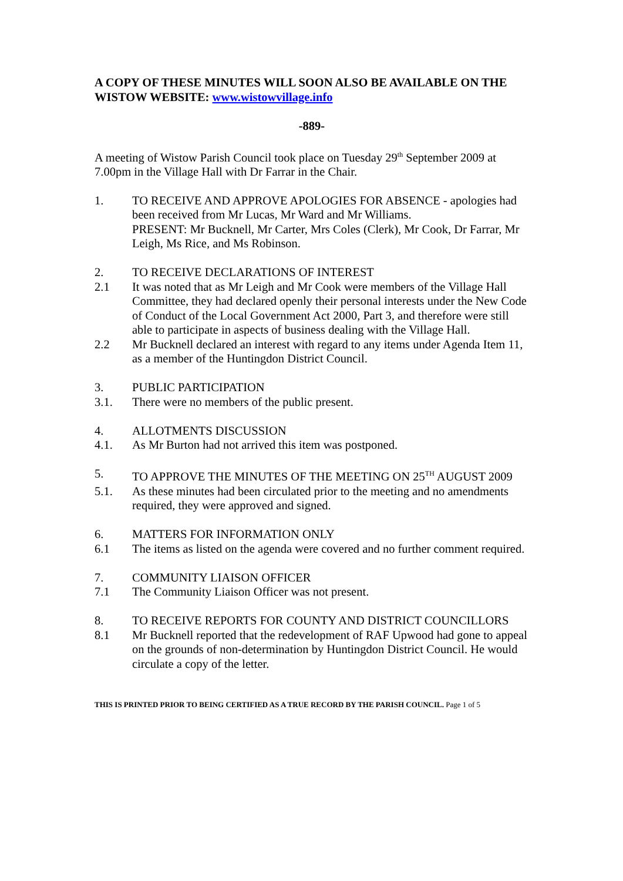A COPY OF THESE MINUTES WILL SOON ALSO BE AVAILABLE ON THE WISTOW WEBSITE: www.wistowvillage.info
-889-
A meeting of Wistow Parish Council took place on Tuesday 29<sup>th</sup> September 2009 at 7.00pm in the Village Hall with Dr Farrar in the Chair.
1. TO RECEIVE AND APPROVE APOLOGIES FOR ABSENCE - apologies had been received from Mr Lucas, Mr Ward and Mr Williams.
PRESENT: Mr Bucknell, Mr Carter, Mrs Coles (Clerk), Mr Cook, Dr Farrar, Mr Leigh, Ms Rice, and Ms Robinson.
2. TO RECEIVE DECLARATIONS OF INTEREST
2.1 It was noted that as Mr Leigh and Mr Cook were members of the Village Hall Committee, they had declared openly their personal interests under the New Code of Conduct of the Local Government Act 2000, Part 3, and therefore were still able to participate in aspects of business dealing with the Village Hall.
2.2 Mr Bucknell declared an interest with regard to any items under Agenda Item 11, as a member of the Huntingdon District Council.
3. PUBLIC PARTICIPATION
3.1. There were no members of the public present.
4. ALLOTMENTS DISCUSSION
4.1. As Mr Burton had not arrived this item was postponed.
5. TO APPROVE THE MINUTES OF THE MEETING ON 25<sup>TH</sup> AUGUST 2009
5.1. As these minutes had been circulated prior to the meeting and no amendments required, they were approved and signed.
6. MATTERS FOR INFORMATION ONLY
6.1 The items as listed on the agenda were covered and no further comment required.
7. COMMUNITY LIAISON OFFICER
7.1 The Community Liaison Officer was not present.
8. TO RECEIVE REPORTS FOR COUNTY AND DISTRICT COUNCILLORS
8.1 Mr Bucknell reported that the redevelopment of RAF Upwood had gone to appeal on the grounds of non-determination by Huntingdon District Council. He would circulate a copy of the letter.
THIS IS PRINTED PRIOR TO BEING CERTIFIED AS A TRUE RECORD BY THE PARISH COUNCIL. Page 1 of 5